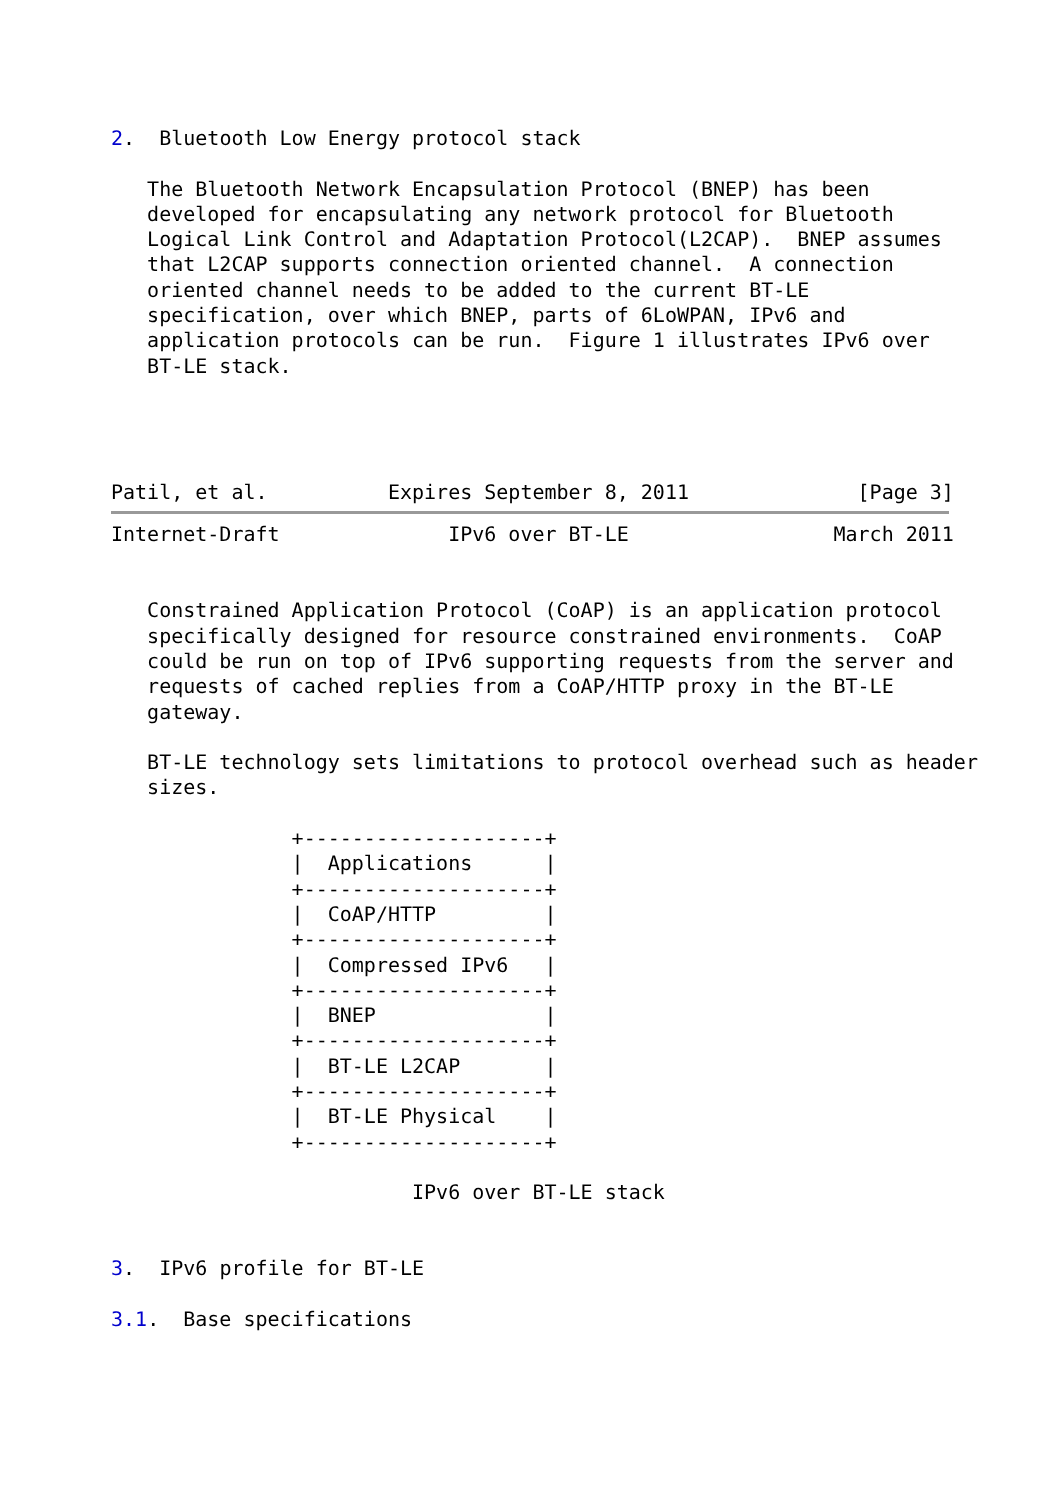2.  Bluetooth Low Energy protocol stack

   The Bluetooth Network Encapsulation Protocol (BNEP) has been
   developed for encapsulating any network protocol for Bluetooth
   Logical Link Control and Adaptation Protocol(L2CAP).  BNEP assumes
   that L2CAP supports connection oriented channel.  A connection
   oriented channel needs to be added to the current BT-LE
   specification, over which BNEP, parts of 6LoWPAN, IPv6 and
   application protocols can be run.  Figure 1 illustrates IPv6 over
   BT-LE stack.




Patil, et al.          Expires September 8, 2011              [Page 3]
Internet-Draft              IPv6 over BT-LE                 March 2011


   Constrained Application Protocol (CoAP) is an application protocol
   specifically designed for resource constrained environments.  CoAP
   could be run on top of IPv6 supporting requests from the server and
   requests of cached replies from a CoAP/HTTP proxy in the BT-LE
   gateway.

   BT-LE technology sets limitations to protocol overhead such as header
   sizes.

               +--------------------+
               |  Applications      |
               +--------------------+
               |  CoAP/HTTP         |
               +--------------------+
               |  Compressed IPv6   |
               +--------------------+
               |  BNEP              |
               +--------------------+
               |  BT-LE L2CAP       |
               +--------------------+
               |  BT-LE Physical    |
               +--------------------+

                         IPv6 over BT-LE stack


3.  IPv6 profile for BT-LE

3.1.  Base specifications